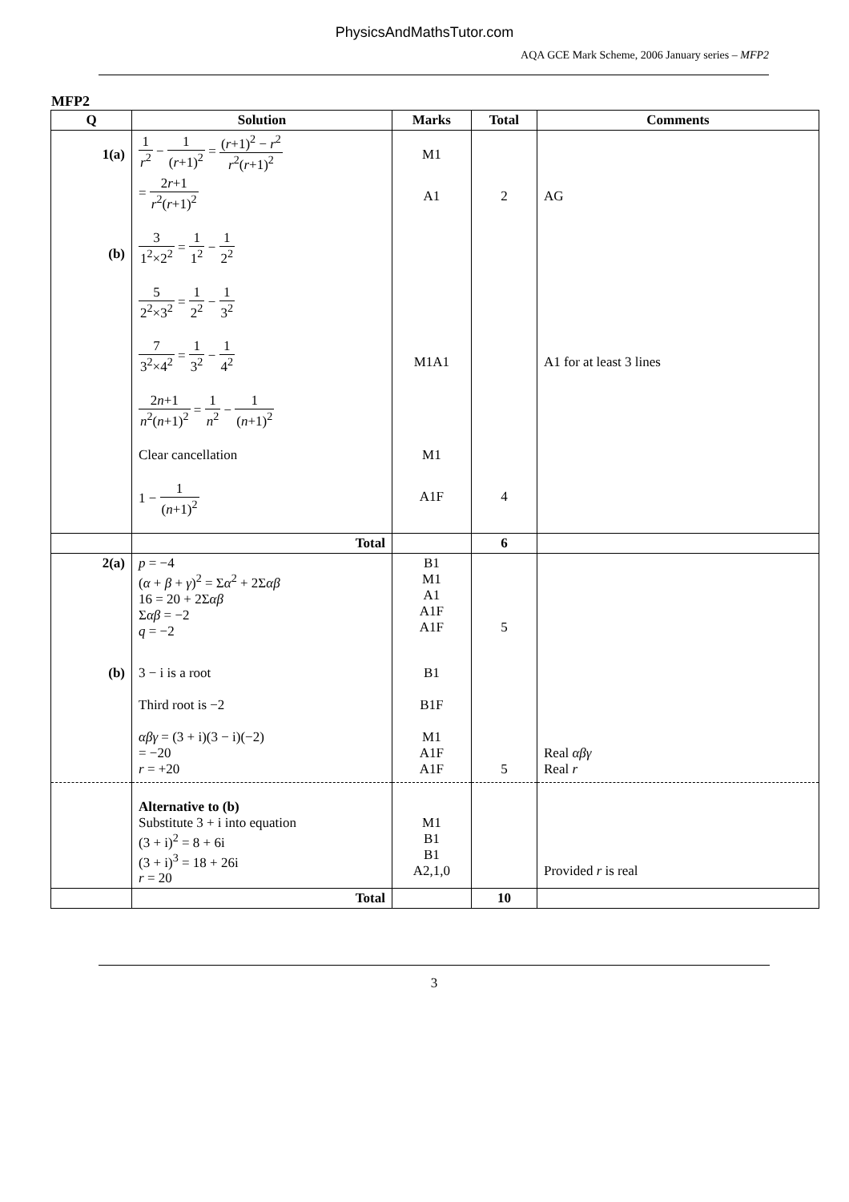PhysicsAndMathsTutor.com
AQA GCE Mark Scheme, 2006 January series – MFP2
MFP2
| Q | Solution | Marks | Total | Comments |
| --- | --- | --- | --- | --- |
| 1(a) | 1 r<sup>2</sup> − 1 ( r +1)<sup>2</sup> = ( r +1)<sup>2</sup> − r<sup>2</sup> r<sup>2</sup>( r +1)<sup>2</sup> | M1 | | |
| | = 2 r +1 r<sup>2</sup>( r +1)<sup>2</sup> | A1 | 2 | AG |
| (b) | 3 1<sup>2</sup>×2<sup>2</sup> = 1 1<sup>2</sup> − 1 2<sup>2</sup> | | | |
| | 5 2<sup>2</sup>×3<sup>2</sup> = 1 2<sup>2</sup> − 1 3<sup>2</sup> | | | |
| | 7 3<sup>2</sup>×4<sup>2</sup> = 1 3<sup>2</sup> − 1 4<sup>2</sup> | M1A1 | | A1 for at least 3 lines |
| | 2 n +1 n<sup>2</sup>( n +1)<sup>2</sup> = 1 n<sup>2</sup> − 1 ( n +1)<sup>2</sup> | | | |
| | Clear cancellation | M1 | | |
| | 1 − 1 ( n +1)<sup>2</sup> | A1F | 4 | |
| | Total | | 6 | |
| 2(a) | p = −4 ( α + β + γ )<sup>2</sup> = Σ α<sup>2</sup> + 2Σ αβ 16 = 20 + 2Σ αβ Σ αβ = −2 q = −2 | B1 M1 A1 A1F A1F | 5 | |
| (b) | 3 − i is a root Third root is −2 αβγ = (3 + i)(3 − i)(−2) = −20 r = +20 | B1 B1F M1 A1F A1F | 5 | Real αβγ Real r |
| | Alternative to (b) Substitute 3 + i into equation (3 + i)<sup>2</sup> = 8 + 6i (3 + i)<sup>3</sup> = 18 + 26i r = 20 | M1 B1 B1 A2,1,0 | | Provided r is real |
| | Total | | 10 | |
3